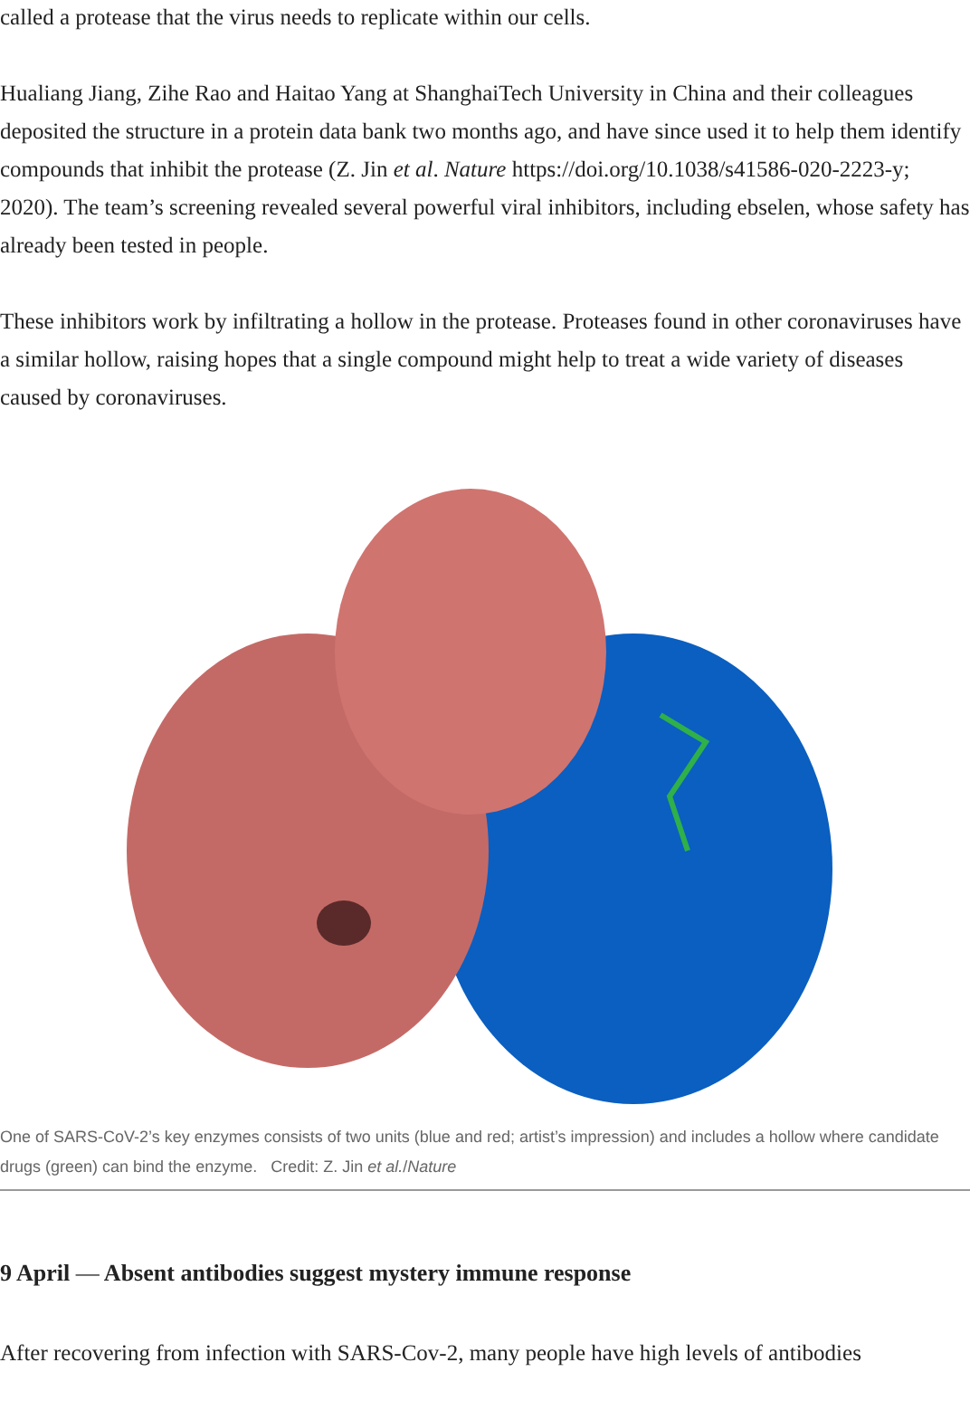called a protease that the virus needs to replicate within our cells.
Hualiang Jiang, Zihe Rao and Haitao Yang at ShanghaiTech University in China and their colleagues deposited the structure in a protein data bank two months ago, and have since used it to help them identify compounds that inhibit the protease (Z. Jin et al. Nature https://doi.org/10.1038/s41586-020-2223-y; 2020). The team’s screening revealed several powerful viral inhibitors, including ebselen, whose safety has already been tested in people.
These inhibitors work by infiltrating a hollow in the protease. Proteases found in other coronaviruses have a similar hollow, raising hopes that a single compound might help to treat a wide variety of diseases caused by coronaviruses.
One of SARS-CoV-2’s key enzymes consists of two units (blue and red; artist’s impression) and includes a hollow where candidate drugs (green) can bind the enzyme. Credit: Z. Jin et al./Nature
9 April — Absent antibodies suggest mystery immune response
After recovering from infection with SARS-Cov-2, many people have high levels of antibodies